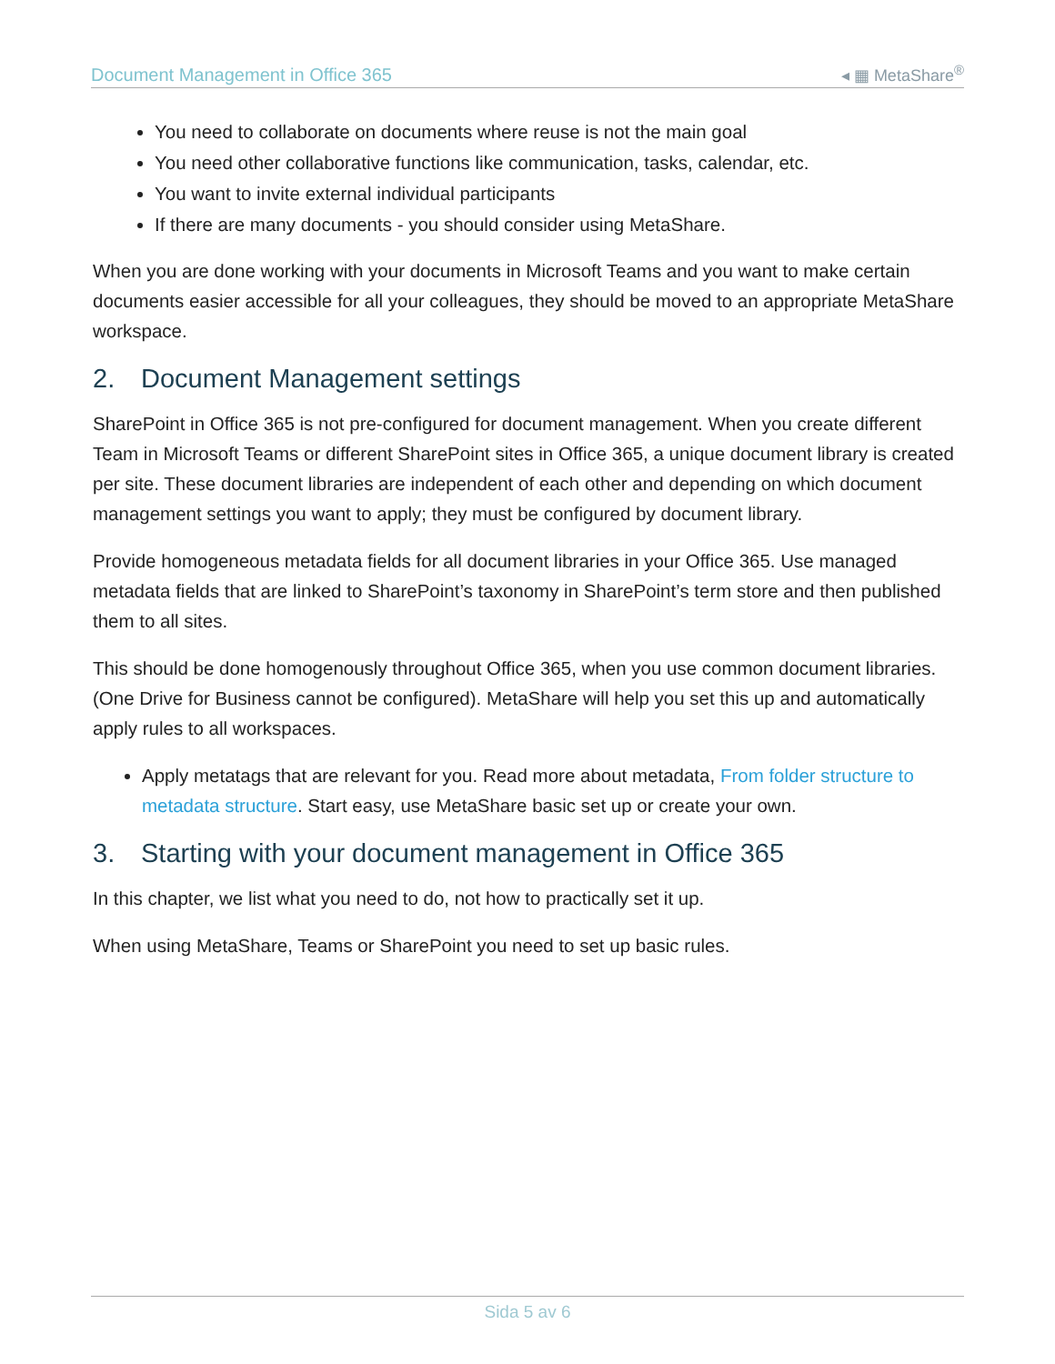Document Management in Office 365 ◂ ▦ MetaShare<sup>®</sup>
You need to collaborate on documents where reuse is not the main goal
You need other collaborative functions like communication, tasks, calendar, etc.
You want to invite external individual participants
If there are many documents - you should consider using MetaShare.
When you are done working with your documents in Microsoft Teams and you want to make certain documents easier accessible for all your colleagues, they should be moved to an appropriate MetaShare workspace.
2. Document Management settings
SharePoint in Office 365 is not pre-configured for document management. When you create different Team in Microsoft Teams or different SharePoint sites in Office 365, a unique document library is created per site. These document libraries are independent of each other and depending on which document management settings you want to apply; they must be configured by document library.
Provide homogeneous metadata fields for all document libraries in your Office 365. Use managed metadata fields that are linked to SharePoint’s taxonomy in SharePoint’s term store and then published them to all sites.
This should be done homogenously throughout Office 365, when you use common document libraries. (One Drive for Business cannot be configured). MetaShare will help you set this up and automatically apply rules to all workspaces.
Apply metatags that are relevant for you. Read more about metadata, From folder structure to metadata structure. Start easy, use MetaShare basic set up or create your own.
3. Starting with your document management in Office 365
In this chapter, we list what you need to do, not how to practically set it up.
When using MetaShare, Teams or SharePoint you need to set up basic rules.
Sida 5 av 6